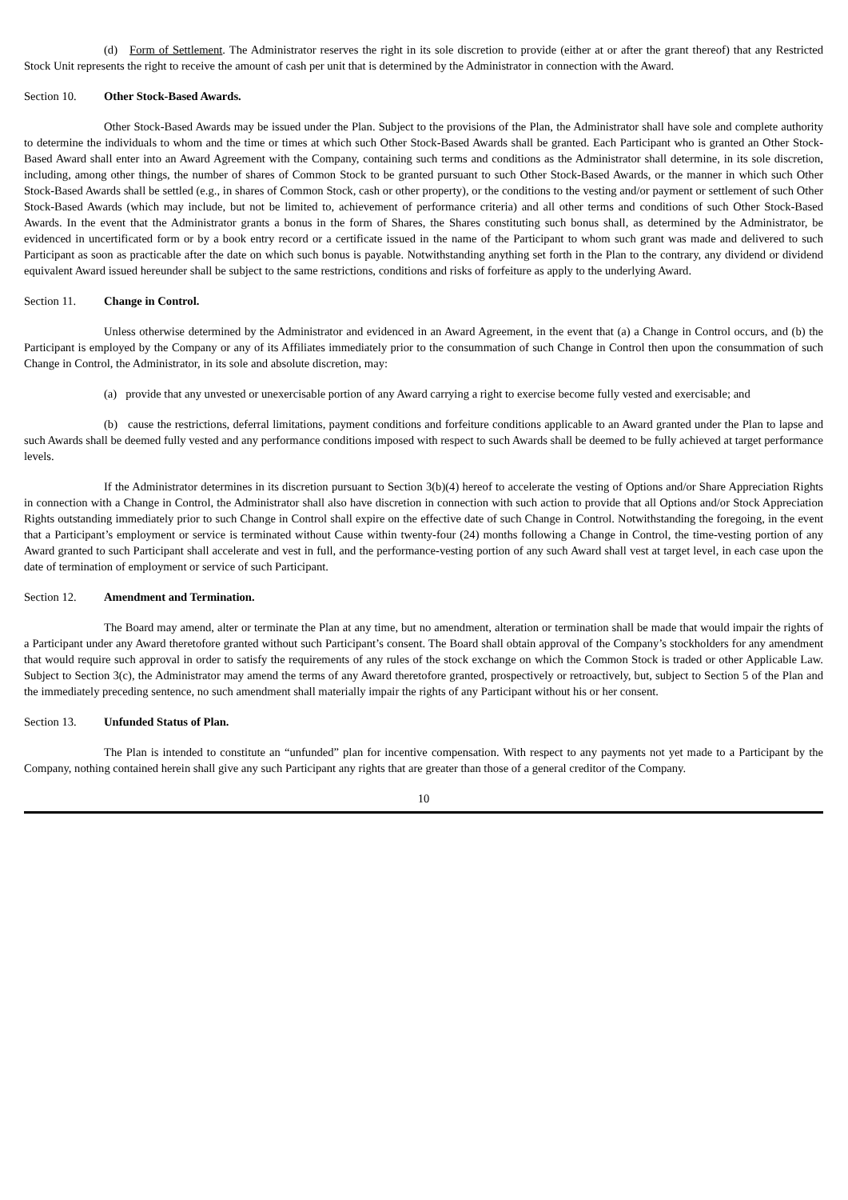(d) Form of Settlement. The Administrator reserves the right in its sole discretion to provide (either at or after the grant thereof) that any Restricted Stock Unit represents the right to receive the amount of cash per unit that is determined by the Administrator in connection with the Award.
Section 10. Other Stock-Based Awards.
Other Stock-Based Awards may be issued under the Plan. Subject to the provisions of the Plan, the Administrator shall have sole and complete authority to determine the individuals to whom and the time or times at which such Other Stock-Based Awards shall be granted. Each Participant who is granted an Other Stock-Based Award shall enter into an Award Agreement with the Company, containing such terms and conditions as the Administrator shall determine, in its sole discretion, including, among other things, the number of shares of Common Stock to be granted pursuant to such Other Stock-Based Awards, or the manner in which such Other Stock-Based Awards shall be settled (e.g., in shares of Common Stock, cash or other property), or the conditions to the vesting and/or payment or settlement of such Other Stock-Based Awards (which may include, but not be limited to, achievement of performance criteria) and all other terms and conditions of such Other Stock-Based Awards. In the event that the Administrator grants a bonus in the form of Shares, the Shares constituting such bonus shall, as determined by the Administrator, be evidenced in uncertificated form or by a book entry record or a certificate issued in the name of the Participant to whom such grant was made and delivered to such Participant as soon as practicable after the date on which such bonus is payable. Notwithstanding anything set forth in the Plan to the contrary, any dividend or dividend equivalent Award issued hereunder shall be subject to the same restrictions, conditions and risks of forfeiture as apply to the underlying Award.
Section 11. Change in Control.
Unless otherwise determined by the Administrator and evidenced in an Award Agreement, in the event that (a) a Change in Control occurs, and (b) the Participant is employed by the Company or any of its Affiliates immediately prior to the consummation of such Change in Control then upon the consummation of such Change in Control, the Administrator, in its sole and absolute discretion, may:
(a) provide that any unvested or unexercisable portion of any Award carrying a right to exercise become fully vested and exercisable; and
(b) cause the restrictions, deferral limitations, payment conditions and forfeiture conditions applicable to an Award granted under the Plan to lapse and such Awards shall be deemed fully vested and any performance conditions imposed with respect to such Awards shall be deemed to be fully achieved at target performance levels.
If the Administrator determines in its discretion pursuant to Section 3(b)(4) hereof to accelerate the vesting of Options and/or Share Appreciation Rights in connection with a Change in Control, the Administrator shall also have discretion in connection with such action to provide that all Options and/or Stock Appreciation Rights outstanding immediately prior to such Change in Control shall expire on the effective date of such Change in Control. Notwithstanding the foregoing, in the event that a Participant’s employment or service is terminated without Cause within twenty-four (24) months following a Change in Control, the time-vesting portion of any Award granted to such Participant shall accelerate and vest in full, and the performance-vesting portion of any such Award shall vest at target level, in each case upon the date of termination of employment or service of such Participant.
Section 12. Amendment and Termination.
The Board may amend, alter or terminate the Plan at any time, but no amendment, alteration or termination shall be made that would impair the rights of a Participant under any Award theretofore granted without such Participant’s consent. The Board shall obtain approval of the Company’s stockholders for any amendment that would require such approval in order to satisfy the requirements of any rules of the stock exchange on which the Common Stock is traded or other Applicable Law. Subject to Section 3(c), the Administrator may amend the terms of any Award theretofore granted, prospectively or retroactively, but, subject to Section 5 of the Plan and the immediately preceding sentence, no such amendment shall materially impair the rights of any Participant without his or her consent.
Section 13. Unfunded Status of Plan.
The Plan is intended to constitute an “unfunded” plan for incentive compensation. With respect to any payments not yet made to a Participant by the Company, nothing contained herein shall give any such Participant any rights that are greater than those of a general creditor of the Company.
10